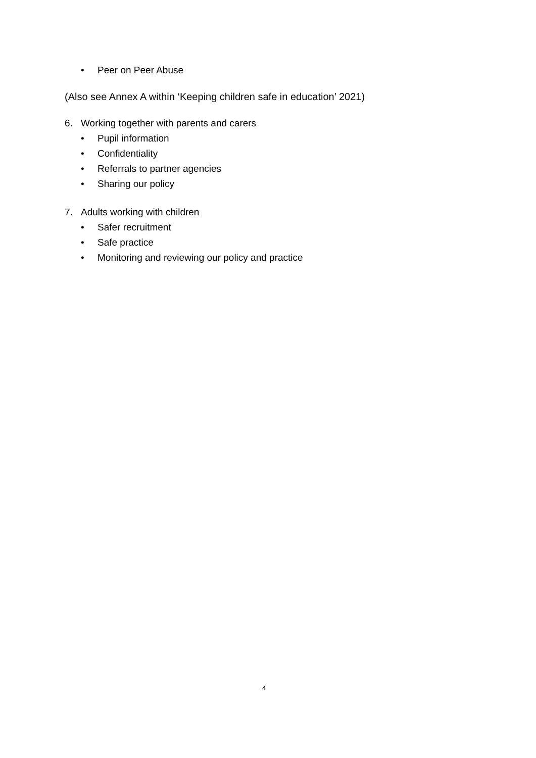• Peer on Peer Abuse
(Also see Annex A within ‘Keeping children safe in education’ 2021)
6. Working together with parents and carers
• Pupil information
• Confidentiality
• Referrals to partner agencies
• Sharing our policy
7. Adults working with children
• Safer recruitment
• Safe practice
• Monitoring and reviewing our policy and practice
4